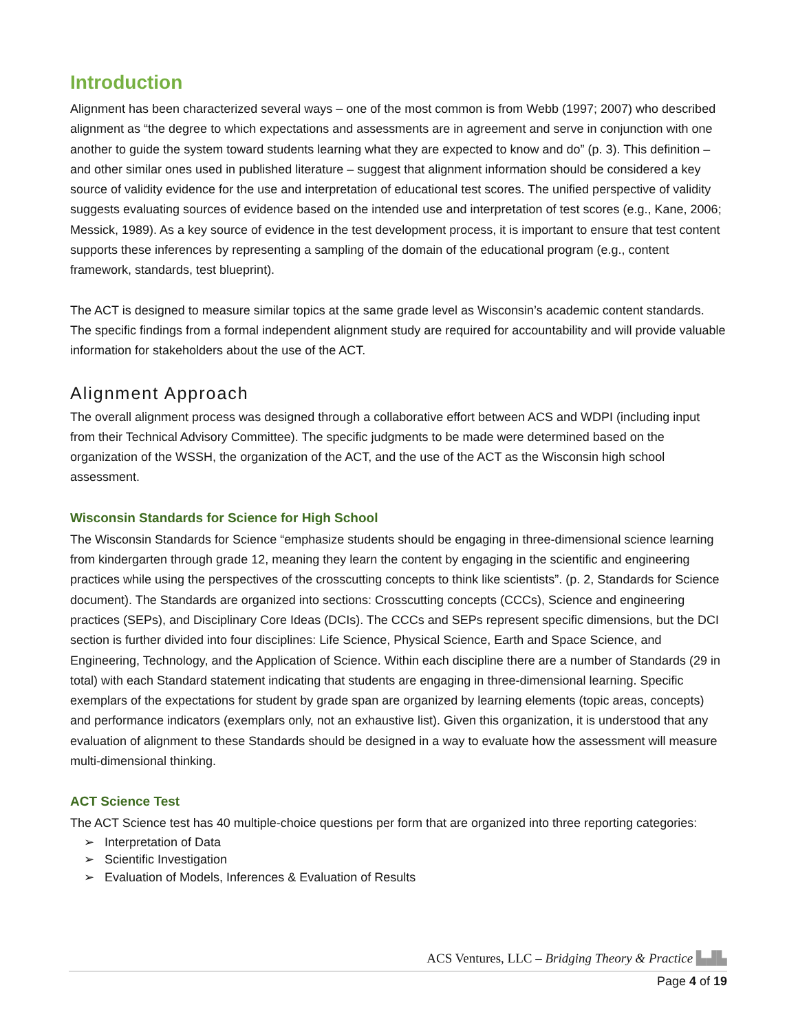Introduction
Alignment has been characterized several ways – one of the most common is from Webb (1997; 2007) who described alignment as “the degree to which expectations and assessments are in agreement and serve in conjunction with one another to guide the system toward students learning what they are expected to know and do” (p. 3). This definition – and other similar ones used in published literature – suggest that alignment information should be considered a key source of validity evidence for the use and interpretation of educational test scores. The unified perspective of validity suggests evaluating sources of evidence based on the intended use and interpretation of test scores (e.g., Kane, 2006; Messick, 1989). As a key source of evidence in the test development process, it is important to ensure that test content supports these inferences by representing a sampling of the domain of the educational program (e.g., content framework, standards, test blueprint).
The ACT is designed to measure similar topics at the same grade level as Wisconsin’s academic content standards. The specific findings from a formal independent alignment study are required for accountability and will provide valuable information for stakeholders about the use of the ACT.
Alignment Approach
The overall alignment process was designed through a collaborative effort between ACS and WDPI (including input from their Technical Advisory Committee). The specific judgments to be made were determined based on the organization of the WSSH, the organization of the ACT, and the use of the ACT as the Wisconsin high school assessment.
Wisconsin Standards for Science for High School
The Wisconsin Standards for Science “emphasize students should be engaging in three-dimensional science learning from kindergarten through grade 12, meaning they learn the content by engaging in the scientific and engineering practices while using the perspectives of the crosscutting concepts to think like scientists”. (p. 2, Standards for Science document). The Standards are organized into sections: Crosscutting concepts (CCCs), Science and engineering practices (SEPs), and Disciplinary Core Ideas (DCIs). The CCCs and SEPs represent specific dimensions, but the DCI section is further divided into four disciplines: Life Science, Physical Science, Earth and Space Science, and Engineering, Technology, and the Application of Science. Within each discipline there are a number of Standards (29 in total) with each Standard statement indicating that students are engaging in three-dimensional learning. Specific exemplars of the expectations for student by grade span are organized by learning elements (topic areas, concepts) and performance indicators (exemplars only, not an exhaustive list). Given this organization, it is understood that any evaluation of alignment to these Standards should be designed in a way to evaluate how the assessment will measure multi-dimensional thinking.
ACT Science Test
The ACT Science test has 40 multiple-choice questions per form that are organized into three reporting categories:
➢ Interpretation of Data
➢ Scientific Investigation
➢ Evaluation of Models, Inferences & Evaluation of Results
ACS Ventures, LLC – Bridging Theory & Practice ▙▟▙
Page 4 of 19